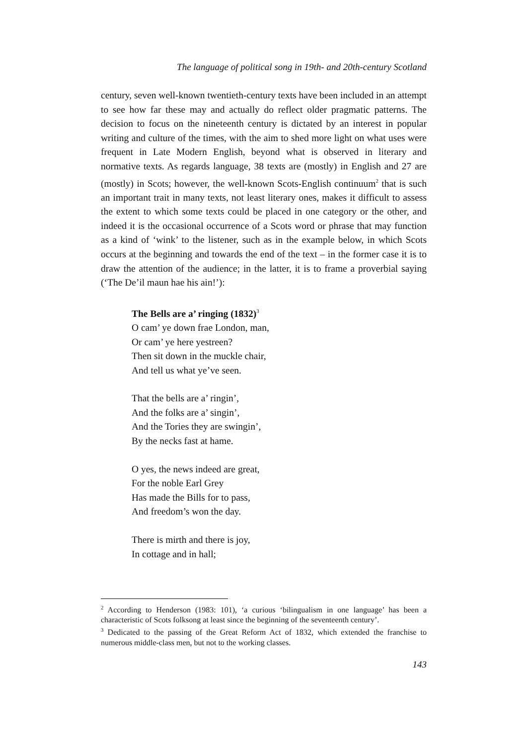The language of political song in 19th- and 20th-century Scotland
century, seven well-known twentieth-century texts have been included in an attempt to see how far these may and actually do reflect older pragmatic patterns. The decision to focus on the nineteenth century is dictated by an interest in popular writing and culture of the times, with the aim to shed more light on what uses were frequent in Late Modern English, beyond what is observed in literary and normative texts. As regards language, 38 texts are (mostly) in English and 27 are (mostly) in Scots; however, the well-known Scots-English continuum<sup>2</sup> that is such an important trait in many texts, not least literary ones, makes it difficult to assess the extent to which some texts could be placed in one category or the other, and indeed it is the occasional occurrence of a Scots word or phrase that may function as a kind of ‘wink’ to the listener, such as in the example below, in which Scots occurs at the beginning and towards the end of the text – in the former case it is to draw the attention of the audience; in the latter, it is to frame a proverbial saying (‘The De’il maun hae his ain!’):
The Bells are a’ ringing (1832)<sup>3</sup>
O cam’ ye down frae London, man,
Or cam’ ye here yestreen?
Then sit down in the muckle chair,
And tell us what ye’ve seen.
That the bells are a’ ringin’,
And the folks are a’ singin’,
And the Tories they are swingin’,
By the necks fast at hame.
O yes, the news indeed are great,
For the noble Earl Grey
Has made the Bills for to pass,
And freedom’s won the day.
There is mirth and there is joy,
In cottage and in hall;
<sup>2</sup> According to Henderson (1983: 101), ‘a curious ‘bilingualism in one language’ has been a characteristic of Scots folksong at least since the beginning of the seventeenth century’.
<sup>3</sup> Dedicated to the passing of the Great Reform Act of 1832, which extended the franchise to numerous middle-class men, but not to the working classes.
143